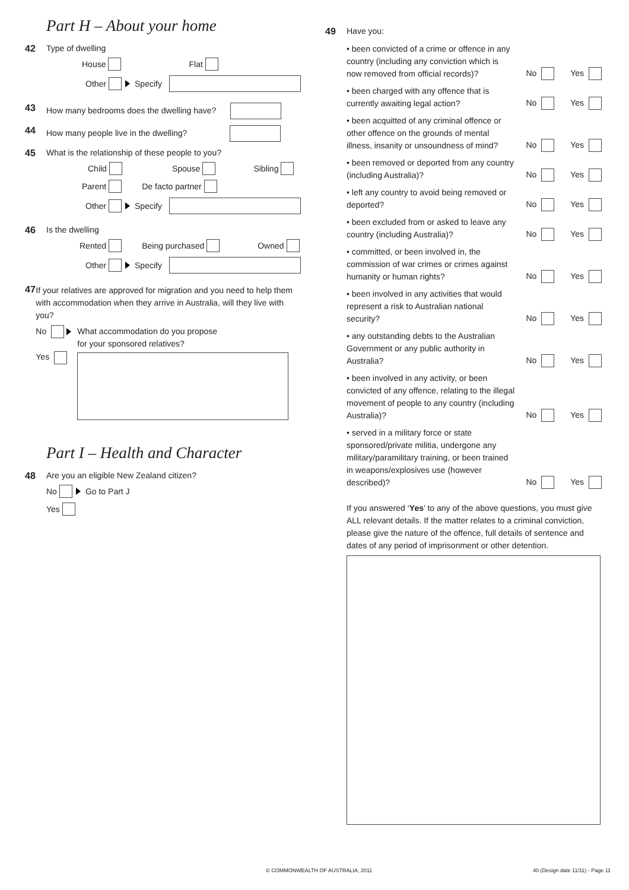Part H – About your home
42 Type of dwelling
House Flat
Other Specify
43 How many bedrooms does the dwelling have?
44 How many people live in the dwelling?
45 What is the relationship of these people to you?
Child Spouse Sibling
Parent De facto partner
Other Specify
46 Is the dwelling
Rented Being purchased Owned
Other Specify
47
If your relatives are approved for migration and you need to help them with accommodation when they arrive in Australia, will they live with you?
No
Yes
What accommodation do you propose
for your sponsored relatives?
Part I – Health and Character
48 Are you an eligible New Zealand citizen?
No Go to Part J
Yes
49 Have you:
• been convicted of a crime or offence in any country (including any conviction which is now removed from official records)? No Yes
• been charged with any offence that is currently awaiting legal action? No Yes
• been acquitted of any criminal offence or other offence on the grounds of mental illness, insanity or unsoundness of mind? No Yes
• been removed or deported from any country (including Australia)? No Yes
• left any country to avoid being removed or deported? No Yes
• been excluded from or asked to leave any country (including Australia)? No Yes
• committed, or been involved in, the commission of war crimes or crimes against humanity or human rights? No Yes
• been involved in any activities that would represent a risk to Australian national security? No Yes
• any outstanding debts to the Australian Government or any public authority in Australia? No Yes
• been involved in any activity, or been convicted of any offence, relating to the illegal movement of people to any country (including Australia)? No Yes
• served in a military force or state sponsored/private militia, undergone any military/paramilitary training, or been trained in weapons/explosives use (however described)? No Yes
If you answered ‘Yes’ to any of the above questions, you must give ALL relevant details. If the matter relates to a criminal conviction, please give the nature of the offence, full details of sentence and dates of any period of imprisonment or other detention.
© COMMONWEALTH OF AUSTRALIA, 2011
40 (Design date 11/11) - Page 11